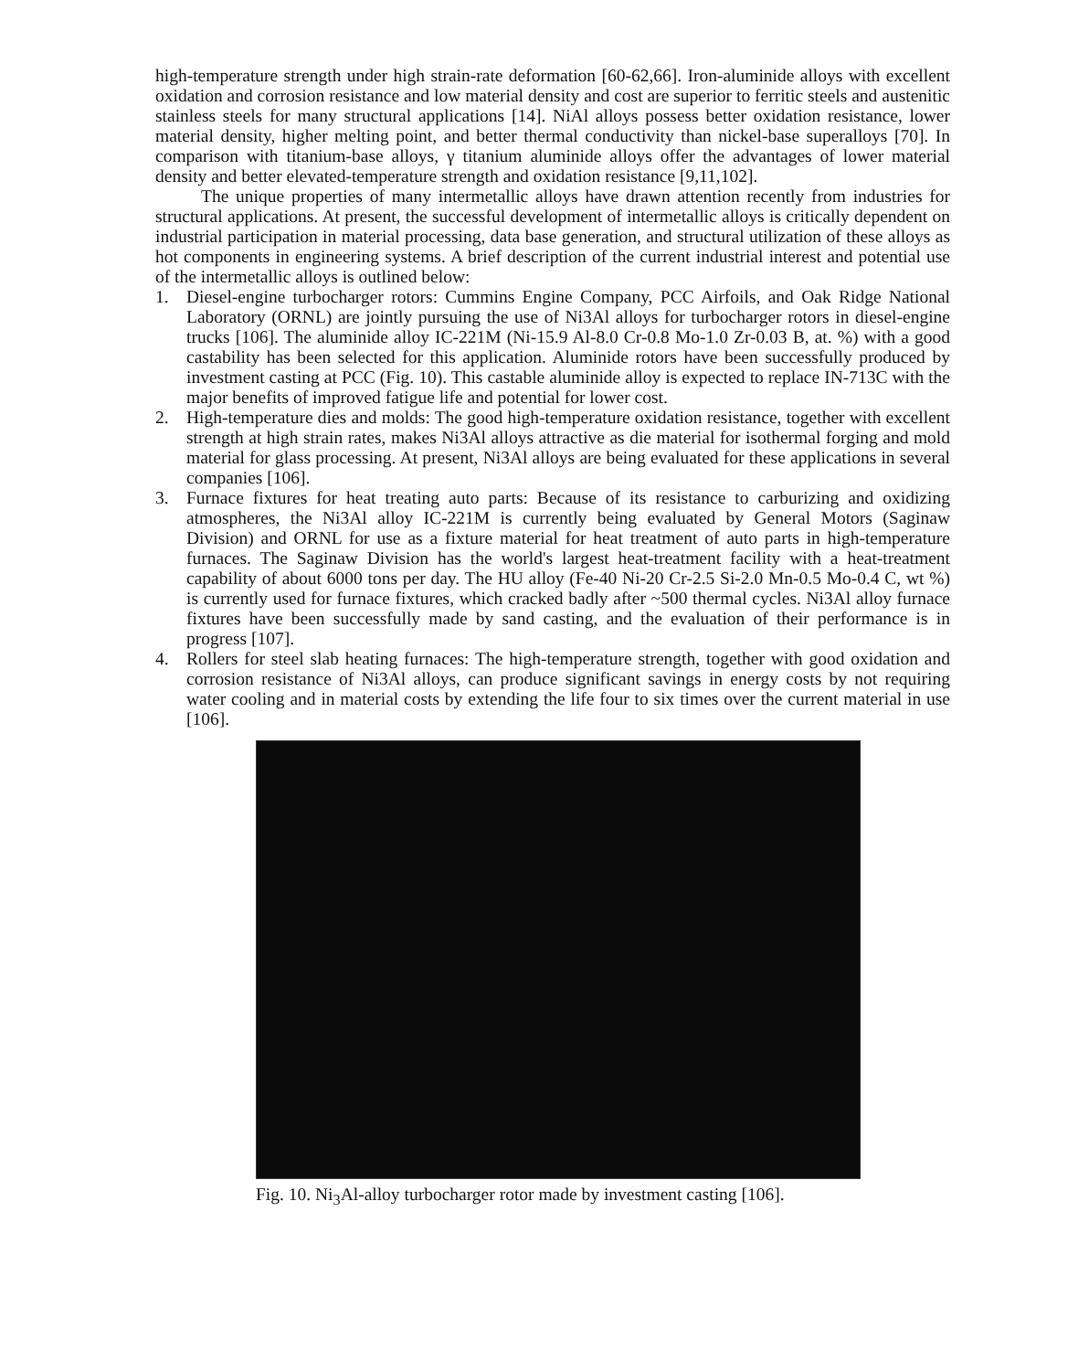high-temperature strength under high strain-rate deformation [60-62,66]. Iron-aluminide alloys with excellent oxidation and corrosion resistance and low material density and cost are superior to ferritic steels and austenitic stainless steels for many structural applications [14]. NiAl alloys possess better oxidation resistance, lower material density, higher melting point, and better thermal conductivity than nickel-base superalloys [70]. In comparison with titanium-base alloys, γ titanium aluminide alloys offer the advantages of lower material density and better elevated-temperature strength and oxidation resistance [9,11,102].
The unique properties of many intermetallic alloys have drawn attention recently from industries for structural applications. At present, the successful development of intermetallic alloys is critically dependent on industrial participation in material processing, data base generation, and structural utilization of these alloys as hot components in engineering systems. A brief description of the current industrial interest and potential use of the intermetallic alloys is outlined below:
1. Diesel-engine turbocharger rotors: Cummins Engine Company, PCC Airfoils, and Oak Ridge National Laboratory (ORNL) are jointly pursuing the use of Ni3Al alloys for turbocharger rotors in diesel-engine trucks [106]. The aluminide alloy IC-221M (Ni-15.9 Al-8.0 Cr-0.8 Mo-1.0 Zr-0.03 B, at. %) with a good castability has been selected for this application. Aluminide rotors have been successfully produced by investment casting at PCC (Fig. 10). This castable aluminide alloy is expected to replace IN-713C with the major benefits of improved fatigue life and potential for lower cost.
2. High-temperature dies and molds: The good high-temperature oxidation resistance, together with excellent strength at high strain rates, makes Ni3Al alloys attractive as die material for isothermal forging and mold material for glass processing. At present, Ni3Al alloys are being evaluated for these applications in several companies [106].
3. Furnace fixtures for heat treating auto parts: Because of its resistance to carburizing and oxidizing atmospheres, the Ni3Al alloy IC-221M is currently being evaluated by General Motors (Saginaw Division) and ORNL for use as a fixture material for heat treatment of auto parts in high-temperature furnaces. The Saginaw Division has the world's largest heat-treatment facility with a heat-treatment capability of about 6000 tons per day. The HU alloy (Fe-40 Ni-20 Cr-2.5 Si-2.0 Mn-0.5 Mo-0.4 C, wt %) is currently used for furnace fixtures, which cracked badly after ~500 thermal cycles. Ni3Al alloy furnace fixtures have been successfully made by sand casting, and the evaluation of their performance is in progress [107].
4. Rollers for steel slab heating furnaces: The high-temperature strength, together with good oxidation and corrosion resistance of Ni3Al alloys, can produce significant savings in energy costs by not requiring water cooling and in material costs by extending the life four to six times over the current material in use [106].
Fig. 10. Ni<sub>3</sub>Al-alloy turbocharger rotor made by investment casting [106].